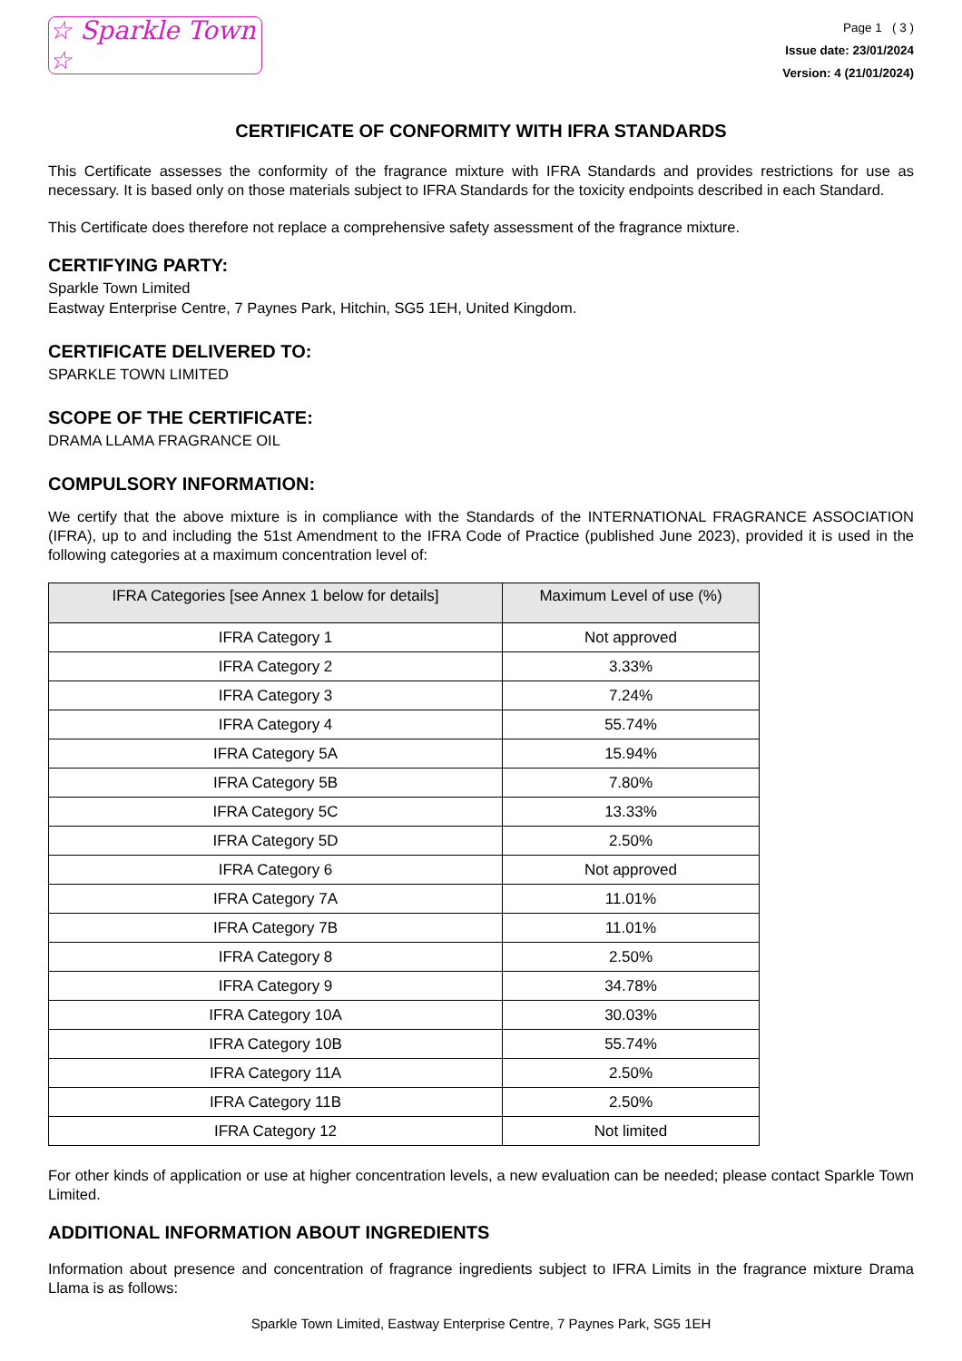☆ Sparkle Town ☆
Page 1 ( 3 )
Issue date: 23/01/2024
Version: 4 (21/01/2024)
CERTIFICATE OF CONFORMITY WITH IFRA STANDARDS
This Certificate assesses the conformity of the fragrance mixture with IFRA Standards and provides restrictions for use as necessary. It is based only on those materials subject to IFRA Standards for the toxicity endpoints described in each Standard.
This Certificate does therefore not replace a comprehensive safety assessment of the fragrance mixture.
CERTIFYING PARTY:
Sparkle Town Limited
Eastway Enterprise Centre, 7 Paynes Park, Hitchin, SG5 1EH, United Kingdom.
CERTIFICATE DELIVERED TO:
SPARKLE TOWN LIMITED
SCOPE OF THE CERTIFICATE:
DRAMA LLAMA FRAGRANCE OIL
COMPULSORY INFORMATION:
We certify that the above mixture is in compliance with the Standards of the INTERNATIONAL FRAGRANCE ASSOCIATION (IFRA), up to and including the 51st Amendment to the IFRA Code of Practice (published June 2023), provided it is used in the following categories at a maximum concentration level of:
| IFRA Categories [see Annex 1 below for details] | Maximum Level of use (%) |
| --- | --- |
| IFRA Category 1 | Not approved |
| IFRA Category 2 | 3.33% |
| IFRA Category 3 | 7.24% |
| IFRA Category 4 | 55.74% |
| IFRA Category 5A | 15.94% |
| IFRA Category 5B | 7.80% |
| IFRA Category 5C | 13.33% |
| IFRA Category 5D | 2.50% |
| IFRA Category 6 | Not approved |
| IFRA Category 7A | 11.01% |
| IFRA Category 7B | 11.01% |
| IFRA Category 8 | 2.50% |
| IFRA Category 9 | 34.78% |
| IFRA Category 10A | 30.03% |
| IFRA Category 10B | 55.74% |
| IFRA Category 11A | 2.50% |
| IFRA Category 11B | 2.50% |
| IFRA Category 12 | Not limited |
For other kinds of application or use at higher concentration levels, a new evaluation can be needed; please contact Sparkle Town Limited.
ADDITIONAL INFORMATION ABOUT INGREDIENTS
Information about presence and concentration of fragrance ingredients subject to IFRA Limits in the fragrance mixture Drama Llama is as follows:
Sparkle Town Limited, Eastway Enterprise Centre, 7 Paynes Park, SG5 1EH